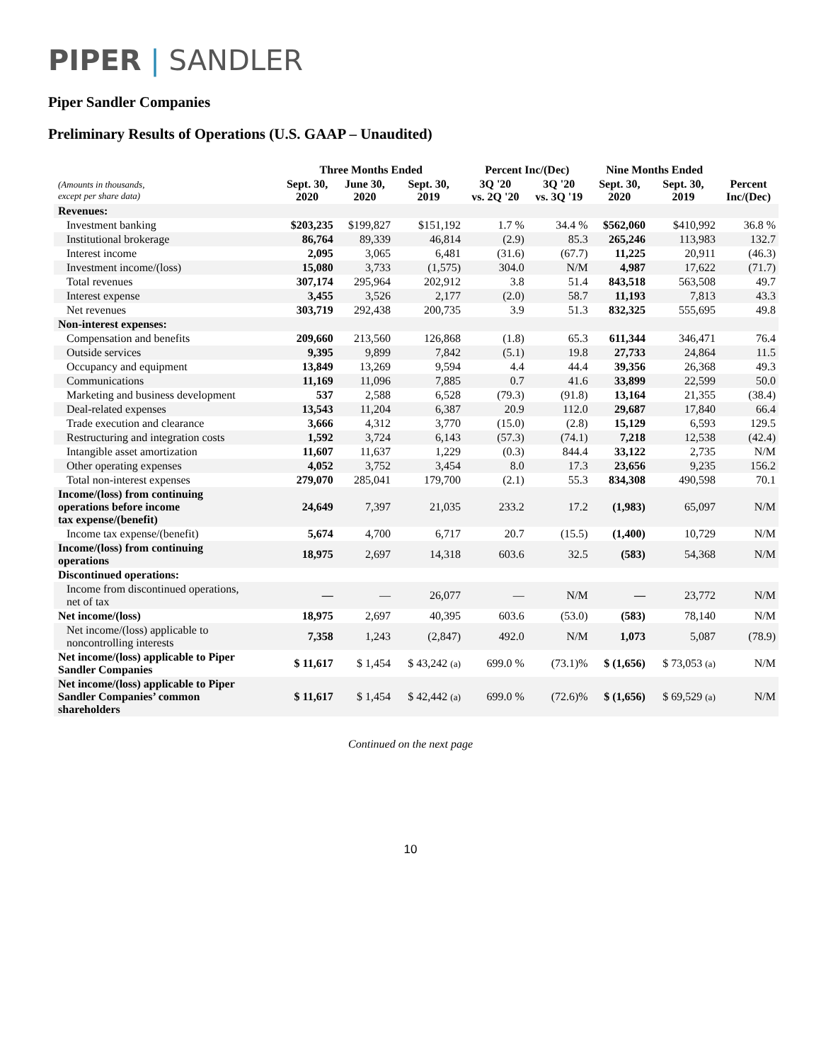PIPER | SANDLER
Piper Sandler Companies
Preliminary Results of Operations (U.S. GAAP – Unaudited)
| | Three Months Ended | | | Percent Inc/(Dec) | | Nine Months Ended | | |
| --- | --- | --- | --- | --- | --- | --- | --- | --- |
| (Amounts in thousands, except per share data) | Sept. 30, 2020 | June 30, 2020 | Sept. 30, 2019 | 3Q '20 vs. 2Q '20 | 3Q '20 vs. 3Q '19 | Sept. 30, 2020 | Sept. 30, 2019 | Percent Inc/(Dec) |
| Revenues: | | | | | | | | |
| Investment banking | $203,235 | $199,827 | $151,192 | 1.7 % | 34.4 % | $562,060 | $410,992 | 36.8 % |
| Institutional brokerage | 86,764 | 89,339 | 46,814 | (2.9) | 85.3 | 265,246 | 113,983 | 132.7 |
| Interest income | 2,095 | 3,065 | 6,481 | (31.6) | (67.7) | 11,225 | 20,911 | (46.3) |
| Investment income/(loss) | 15,080 | 3,733 | (1,575) | 304.0 | N/M | 4,987 | 17,622 | (71.7) |
| Total revenues | 307,174 | 295,964 | 202,912 | 3.8 | 51.4 | 843,518 | 563,508 | 49.7 |
| Interest expense | 3,455 | 3,526 | 2,177 | (2.0) | 58.7 | 11,193 | 7,813 | 43.3 |
| Net revenues | 303,719 | 292,438 | 200,735 | 3.9 | 51.3 | 832,325 | 555,695 | 49.8 |
| Non-interest expenses: | | | | | | | | |
| Compensation and benefits | 209,660 | 213,560 | 126,868 | (1.8) | 65.3 | 611,344 | 346,471 | 76.4 |
| Outside services | 9,395 | 9,899 | 7,842 | (5.1) | 19.8 | 27,733 | 24,864 | 11.5 |
| Occupancy and equipment | 13,849 | 13,269 | 9,594 | 4.4 | 44.4 | 39,356 | 26,368 | 49.3 |
| Communications | 11,169 | 11,096 | 7,885 | 0.7 | 41.6 | 33,899 | 22,599 | 50.0 |
| Marketing and business development | 537 | 2,588 | 6,528 | (79.3) | (91.8) | 13,164 | 21,355 | (38.4) |
| Deal-related expenses | 13,543 | 11,204 | 6,387 | 20.9 | 112.0 | 29,687 | 17,840 | 66.4 |
| Trade execution and clearance | 3,666 | 4,312 | 3,770 | (15.0) | (2.8) | 15,129 | 6,593 | 129.5 |
| Restructuring and integration costs | 1,592 | 3,724 | 6,143 | (57.3) | (74.1) | 7,218 | 12,538 | (42.4) |
| Intangible asset amortization | 11,607 | 11,637 | 1,229 | (0.3) | 844.4 | 33,122 | 2,735 | N/M |
| Other operating expenses | 4,052 | 3,752 | 3,454 | 8.0 | 17.3 | 23,656 | 9,235 | 156.2 |
| Total non-interest expenses | 279,070 | 285,041 | 179,700 | (2.1) | 55.3 | 834,308 | 490,598 | 70.1 |
| Income/(loss) from continuing operations before income tax expense/(benefit) | 24,649 | 7,397 | 21,035 | 233.2 | 17.2 | (1,983) | 65,097 | N/M |
| Income tax expense/(benefit) | 5,674 | 4,700 | 6,717 | 20.7 | (15.5) | (1,400) | 10,729 | N/M |
| Income/(loss) from continuing operations | 18,975 | 2,697 | 14,318 | 603.6 | 32.5 | (583) | 54,368 | N/M |
| Discontinued operations: | | | | | | | | |
| Income from discontinued operations, net of tax | — | — | 26,077 | — | N/M | — | 23,772 | N/M |
| Net income/(loss) | 18,975 | 2,697 | 40,395 | 603.6 | (53.0) | (583) | 78,140 | N/M |
| Net income/(loss) applicable to noncontrolling interests | 7,358 | 1,243 | (2,847) | 492.0 | N/M | 1,073 | 5,087 | (78.9) |
| Net income/(loss) applicable to Piper Sandler Companies | $ 11,617 | $ 1,454 | $ 43,242 (a) | 699.0 % | (73.1)% | $ (1,656) | $ 73,053 (a) | N/M |
| Net income/(loss) applicable to Piper Sandler Companies’ common shareholders | $ 11,617 | $ 1,454 | $ 42,442 (a) | 699.0 % | (72.6)% | $ (1,656) | $ 69,529 (a) | N/M |
Continued on the next page
10